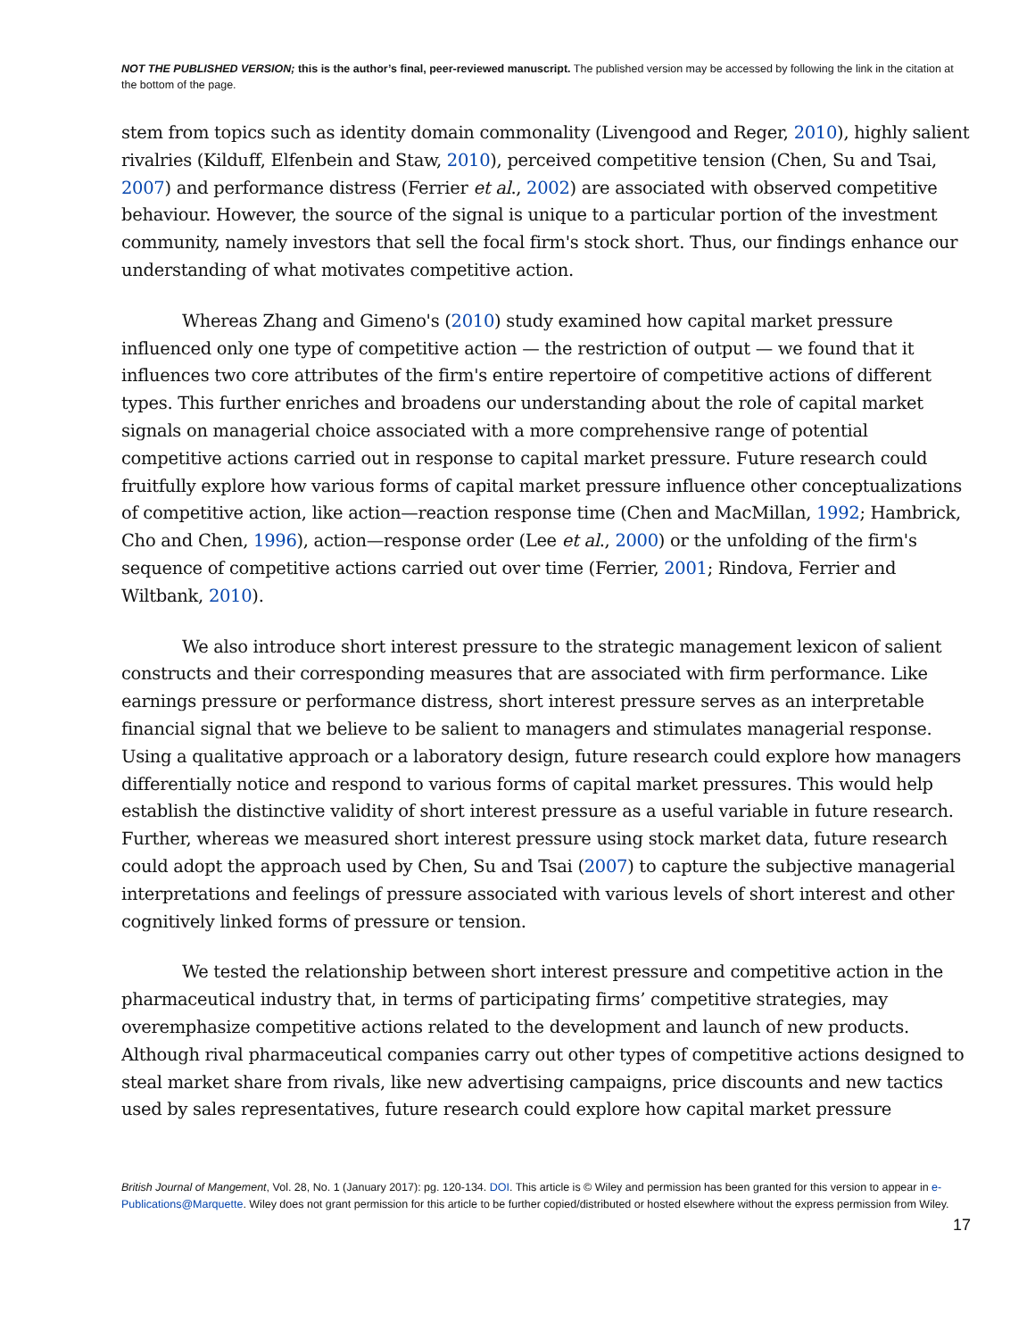NOT THE PUBLISHED VERSION; this is the author’s final, peer-reviewed manuscript. The published version may be accessed by following the link in the citation at the bottom of the page.
stem from topics such as identity domain commonality (Livengood and Reger, 2010), highly salient rivalries (Kilduff, Elfenbein and Staw, 2010), perceived competitive tension (Chen, Su and Tsai, 2007) and performance distress (Ferrier et al., 2002) are associated with observed competitive behaviour. However, the source of the signal is unique to a particular portion of the investment community, namely investors that sell the focal firm's stock short. Thus, our findings enhance our understanding of what motivates competitive action.
Whereas Zhang and Gimeno's (2010) study examined how capital market pressure influenced only one type of competitive action — the restriction of output — we found that it influences two core attributes of the firm's entire repertoire of competitive actions of different types. This further enriches and broadens our understanding about the role of capital market signals on managerial choice associated with a more comprehensive range of potential competitive actions carried out in response to capital market pressure. Future research could fruitfully explore how various forms of capital market pressure influence other conceptualizations of competitive action, like action—reaction response time (Chen and MacMillan, 1992; Hambrick, Cho and Chen, 1996), action—response order (Lee et al., 2000) or the unfolding of the firm's sequence of competitive actions carried out over time (Ferrier, 2001; Rindova, Ferrier and Wiltbank, 2010).
We also introduce short interest pressure to the strategic management lexicon of salient constructs and their corresponding measures that are associated with firm performance. Like earnings pressure or performance distress, short interest pressure serves as an interpretable financial signal that we believe to be salient to managers and stimulates managerial response. Using a qualitative approach or a laboratory design, future research could explore how managers differentially notice and respond to various forms of capital market pressures. This would help establish the distinctive validity of short interest pressure as a useful variable in future research. Further, whereas we measured short interest pressure using stock market data, future research could adopt the approach used by Chen, Su and Tsai (2007) to capture the subjective managerial interpretations and feelings of pressure associated with various levels of short interest and other cognitively linked forms of pressure or tension.
We tested the relationship between short interest pressure and competitive action in the pharmaceutical industry that, in terms of participating firms’ competitive strategies, may overemphasize competitive actions related to the development and launch of new products. Although rival pharmaceutical companies carry out other types of competitive actions designed to steal market share from rivals, like new advertising campaigns, price discounts and new tactics used by sales representatives, future research could explore how capital market pressure
British Journal of Mangement, Vol. 28, No. 1 (January 2017): pg. 120-134. DOI. This article is © Wiley and permission has been granted for this version to appear in e-Publications@Marquette. Wiley does not grant permission for this article to be further copied/distributed or hosted elsewhere without the express permission from Wiley.
17